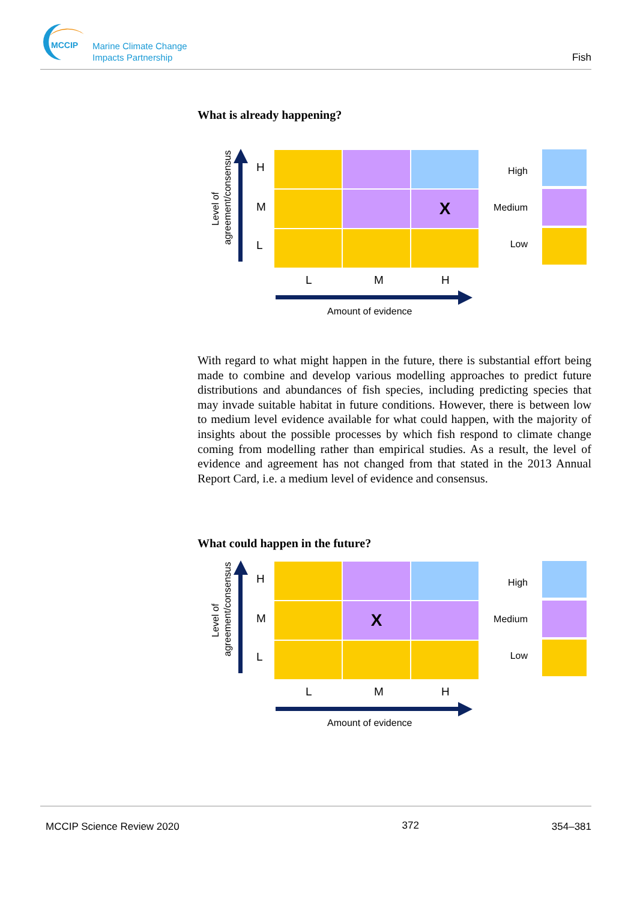MCCIP
Marine Climate Change
Impacts Partnership
Fish
What is already happening?
Level of agreement/consensus
H
M
L
| | | X |
L M H
Amount of evidence
High
Medium
Low
With regard to what might happen in the future, there is substantial effort being made to combine and develop various modelling approaches to predict future distributions and abundances of fish species, including predicting species that may invade suitable habitat in future conditions. However, there is between low to medium level evidence available for what could happen, with the majority of insights about the possible processes by which fish respond to climate change coming from modelling rather than empirical studies. As a result, the level of evidence and agreement has not changed from that stated in the 2013 Annual Report Card, i.e. a medium level of evidence and consensus.
What could happen in the future?
Level of agreement/consensus
H
M
L
| | X | |
L M H
Amount of evidence
High
Medium
Low
MCCIP Science Review 2020 372 354–381